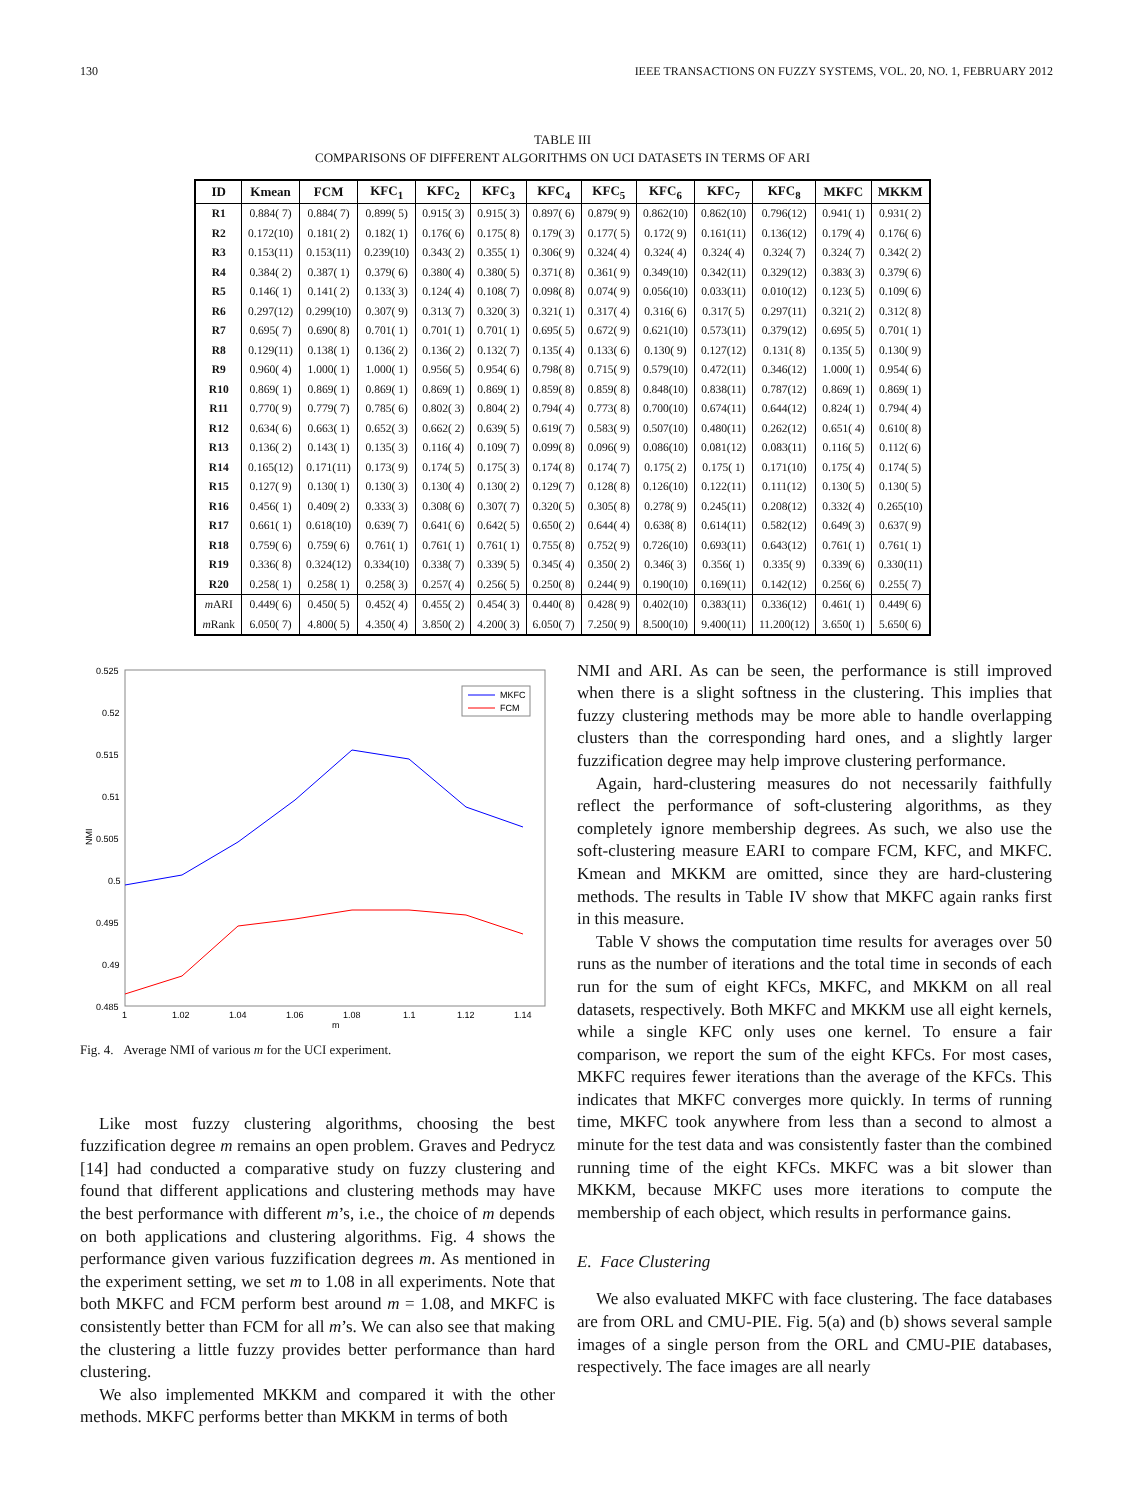130 IEEE TRANSACTIONS ON FUZZY SYSTEMS, VOL. 20, NO. 1, FEBRUARY 2012
TABLE III
COMPARISONS OF DIFFERENT ALGORITHMS ON UCI DATASETS IN TERMS OF ARI
| ID | Kmean | FCM | KFC<sub>1</sub> | KFC<sub>2</sub> | KFC<sub>3</sub> | KFC<sub>4</sub> | KFC<sub>5</sub> | KFC<sub>6</sub> | KFC<sub>7</sub> | KFC<sub>8</sub> | MKFC | MKKM |
| --- | --- | --- | --- | --- | --- | --- | --- | --- | --- | --- | --- | --- |
| R1 | 0.884( 7) | 0.884( 7) | 0.899( 5) | 0.915( 3) | 0.915( 3) | 0.897( 6) | 0.879( 9) | 0.862(10) | 0.862(10) | 0.796(12) | 0.941( 1) | 0.931( 2) |
| R2 | 0.172(10) | 0.181( 2) | 0.182( 1) | 0.176( 6) | 0.175( 8) | 0.179( 3) | 0.177( 5) | 0.172( 9) | 0.161(11) | 0.136(12) | 0.179( 4) | 0.176( 6) |
| R3 | 0.153(11) | 0.153(11) | 0.239(10) | 0.343( 2) | 0.355( 1) | 0.306( 9) | 0.324( 4) | 0.324( 4) | 0.324( 4) | 0.324( 7) | 0.324( 7) | 0.342( 2) |
| R4 | 0.384( 2) | 0.387( 1) | 0.379( 6) | 0.380( 4) | 0.380( 5) | 0.371( 8) | 0.361( 9) | 0.349(10) | 0.342(11) | 0.329(12) | 0.383( 3) | 0.379( 6) |
| R5 | 0.146( 1) | 0.141( 2) | 0.133( 3) | 0.124( 4) | 0.108( 7) | 0.098( 8) | 0.074( 9) | 0.056(10) | 0.033(11) | 0.010(12) | 0.123( 5) | 0.109( 6) |
| R6 | 0.297(12) | 0.299(10) | 0.307( 9) | 0.313( 7) | 0.320( 3) | 0.321( 1) | 0.317( 4) | 0.316( 6) | 0.317( 5) | 0.297(11) | 0.321( 2) | 0.312( 8) |
| R7 | 0.695( 7) | 0.690( 8) | 0.701( 1) | 0.701( 1) | 0.701( 1) | 0.695( 5) | 0.672( 9) | 0.621(10) | 0.573(11) | 0.379(12) | 0.695( 5) | 0.701( 1) |
| R8 | 0.129(11) | 0.138( 1) | 0.136( 2) | 0.136( 2) | 0.132( 7) | 0.135( 4) | 0.133( 6) | 0.130( 9) | 0.127(12) | 0.131( 8) | 0.135( 5) | 0.130( 9) |
| R9 | 0.960( 4) | 1.000( 1) | 1.000( 1) | 0.956( 5) | 0.954( 6) | 0.798( 8) | 0.715( 9) | 0.579(10) | 0.472(11) | 0.346(12) | 1.000( 1) | 0.954( 6) |
| R10 | 0.869( 1) | 0.869( 1) | 0.869( 1) | 0.869( 1) | 0.869( 1) | 0.859( 8) | 0.859( 8) | 0.848(10) | 0.838(11) | 0.787(12) | 0.869( 1) | 0.869( 1) |
| R11 | 0.770( 9) | 0.779( 7) | 0.785( 6) | 0.802( 3) | 0.804( 2) | 0.794( 4) | 0.773( 8) | 0.700(10) | 0.674(11) | 0.644(12) | 0.824( 1) | 0.794( 4) |
| R12 | 0.634( 6) | 0.663( 1) | 0.652( 3) | 0.662( 2) | 0.639( 5) | 0.619( 7) | 0.583( 9) | 0.507(10) | 0.480(11) | 0.262(12) | 0.651( 4) | 0.610( 8) |
| R13 | 0.136( 2) | 0.143( 1) | 0.135( 3) | 0.116( 4) | 0.109( 7) | 0.099( 8) | 0.096( 9) | 0.086(10) | 0.081(12) | 0.083(11) | 0.116( 5) | 0.112( 6) |
| R14 | 0.165(12) | 0.171(11) | 0.173( 9) | 0.174( 5) | 0.175( 3) | 0.174( 8) | 0.174( 7) | 0.175( 2) | 0.175( 1) | 0.171(10) | 0.175( 4) | 0.174( 5) |
| R15 | 0.127( 9) | 0.130( 1) | 0.130( 3) | 0.130( 4) | 0.130( 2) | 0.129( 7) | 0.128( 8) | 0.126(10) | 0.122(11) | 0.111(12) | 0.130( 5) | 0.130( 5) |
| R16 | 0.456( 1) | 0.409( 2) | 0.333( 3) | 0.308( 6) | 0.307( 7) | 0.320( 5) | 0.305( 8) | 0.278( 9) | 0.245(11) | 0.208(12) | 0.332( 4) | 0.265(10) |
| R17 | 0.661( 1) | 0.618(10) | 0.639( 7) | 0.641( 6) | 0.642( 5) | 0.650( 2) | 0.644( 4) | 0.638( 8) | 0.614(11) | 0.582(12) | 0.649( 3) | 0.637( 9) |
| R18 | 0.759( 6) | 0.759( 6) | 0.761( 1) | 0.761( 1) | 0.761( 1) | 0.755( 8) | 0.752( 9) | 0.726(10) | 0.693(11) | 0.643(12) | 0.761( 1) | 0.761( 1) |
| R19 | 0.336( 8) | 0.324(12) | 0.334(10) | 0.338( 7) | 0.339( 5) | 0.345( 4) | 0.350( 2) | 0.346( 3) | 0.356( 1) | 0.335( 9) | 0.339( 6) | 0.330(11) |
| R20 | 0.258( 1) | 0.258( 1) | 0.258( 3) | 0.257( 4) | 0.256( 5) | 0.250( 8) | 0.244( 9) | 0.190(10) | 0.169(11) | 0.142(12) | 0.256( 6) | 0.255( 7) |
| m ARI | 0.449( 6) | 0.450( 5) | 0.452( 4) | 0.455( 2) | 0.454( 3) | 0.440( 8) | 0.428( 9) | 0.402(10) | 0.383(11) | 0.336(12) | 0.461( 1) | 0.449( 6) |
| m Rank | 6.050( 7) | 4.800( 5) | 4.350( 4) | 3.850( 2) | 4.200( 3) | 6.050( 7) | 7.250( 9) | 8.500(10) | 9.400(11) | 11.200(12) | 3.650( 1) | 5.650( 6) |
0.525
0.52
0.515
0.51
0.505
0.5
0.495
0.49
0.485
NMI
1
1.02
1.04
1.06
1.08
1.1
1.12
1.14
m
MKFC
FCM
Fig. 4. Average NMI of various m for the UCI experiment.
Like most fuzzy clustering algorithms, choosing the best fuzzification degree m remains an open problem. Graves and Pedrycz [14] had conducted a comparative study on fuzzy clustering and found that different applications and clustering methods may have the best performance with different m’s, i.e., the choice of m depends on both applications and clustering algorithms. Fig. 4 shows the performance given various fuzzification degrees m. As mentioned in the experiment setting, we set m to 1.08 in all experiments. Note that both MKFC and FCM perform best around m = 1.08, and MKFC is consistently better than FCM for all m’s. We can also see that making the clustering a little fuzzy provides better performance than hard clustering.
We also implemented MKKM and compared it with the other methods. MKFC performs better than MKKM in terms of both
NMI and ARI. As can be seen, the performance is still improved when there is a slight softness in the clustering. This implies that fuzzy clustering methods may be more able to handle overlapping clusters than the corresponding hard ones, and a slightly larger fuzzification degree may help improve clustering performance.
Again, hard-clustering measures do not necessarily faithfully reflect the performance of soft-clustering algorithms, as they completely ignore membership degrees. As such, we also use the soft-clustering measure EARI to compare FCM, KFC, and MKFC. Kmean and MKKM are omitted, since they are hard-clustering methods. The results in Table IV show that MKFC again ranks first in this measure.
Table V shows the computation time results for averages over 50 runs as the number of iterations and the total time in seconds of each run for the sum of eight KFCs, MKFC, and MKKM on all real datasets, respectively. Both MKFC and MKKM use all eight kernels, while a single KFC only uses one kernel. To ensure a fair comparison, we report the sum of the eight KFCs. For most cases, MKFC requires fewer iterations than the average of the KFCs. This indicates that MKFC converges more quickly. In terms of running time, MKFC took anywhere from less than a second to almost a minute for the test data and was consistently faster than the combined running time of the eight KFCs. MKFC was a bit slower than MKKM, because MKFC uses more iterations to compute the membership of each object, which results in performance gains.
E. Face Clustering
We also evaluated MKFC with face clustering. The face databases are from ORL and CMU-PIE. Fig. 5(a) and (b) shows several sample images of a single person from the ORL and CMU-PIE databases, respectively. The face images are all nearly